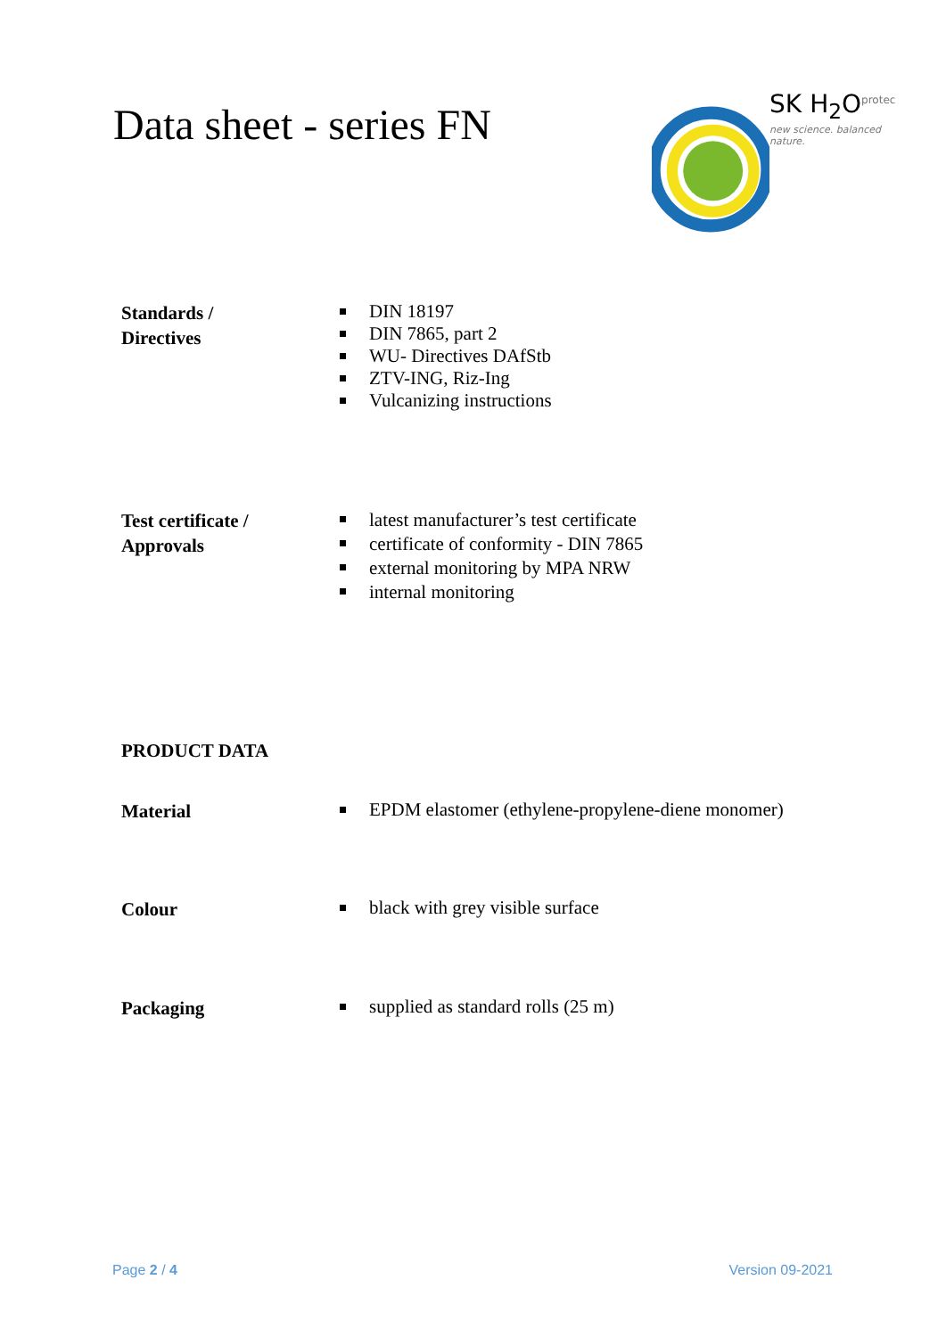Data sheet - series FN
SK H<sub>2</sub>O<sup>protec</sup>
new science. balanced nature.
Standards /
Directives
DIN 18197
DIN 7865, part 2
WU- Directives DAfStb
ZTV-ING, Riz-Ing
Vulcanizing instructions
Test certificate /
Approvals
latest manufacturer’s test certificate
certificate of conformity - DIN 7865
external monitoring by MPA NRW
internal monitoring
PRODUCT DATA
Material
EPDM elastomer (ethylene-propylene-diene monomer)
Colour
black with grey visible surface
Packaging
supplied as standard rolls (25 m)
Page 2 / 4 Version 09-2021